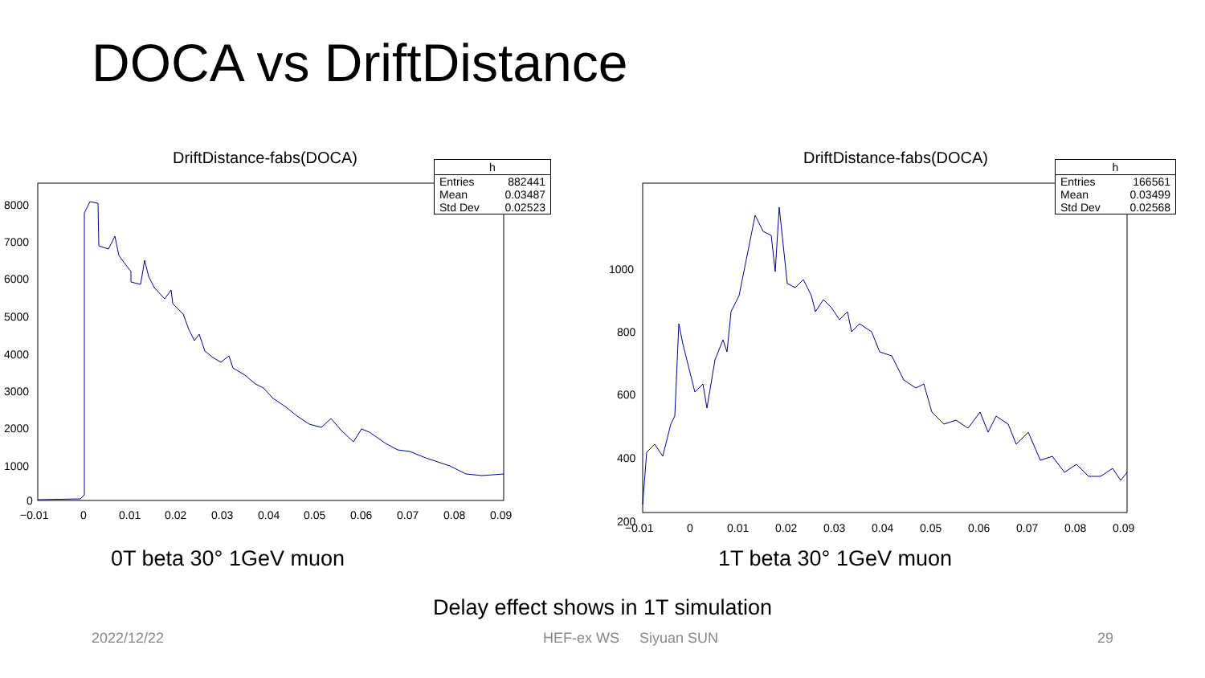DOCA vs DriftDistance
DriftDistance-fabs(DOCA)
| h | |
| --- | --- |
| Entries | 882441 |
| Mean | 0.03487 |
| Std Dev | 0.02523 |
8000
7000
6000
5000
4000
3000
2000
1000
0
−0.01
0
0.01
0.02
0.03
0.04
0.05
0.06
0.07
0.08
0.09
DriftDistance-fabs(DOCA)
| h | |
| --- | --- |
| Entries | 166561 |
| Mean | 0.03499 |
| Std Dev | 0.02568 |
1000
800
600
400
200
−0.01
0
0.01
0.02
0.03
0.04
0.05
0.06
0.07
0.08
0.09
0T beta 30° 1GeV muon 1T beta 30° 1GeV muon
Delay effect shows in 1T simulation
2022/12/22 HEF-ex WS Siyuan SUN 29